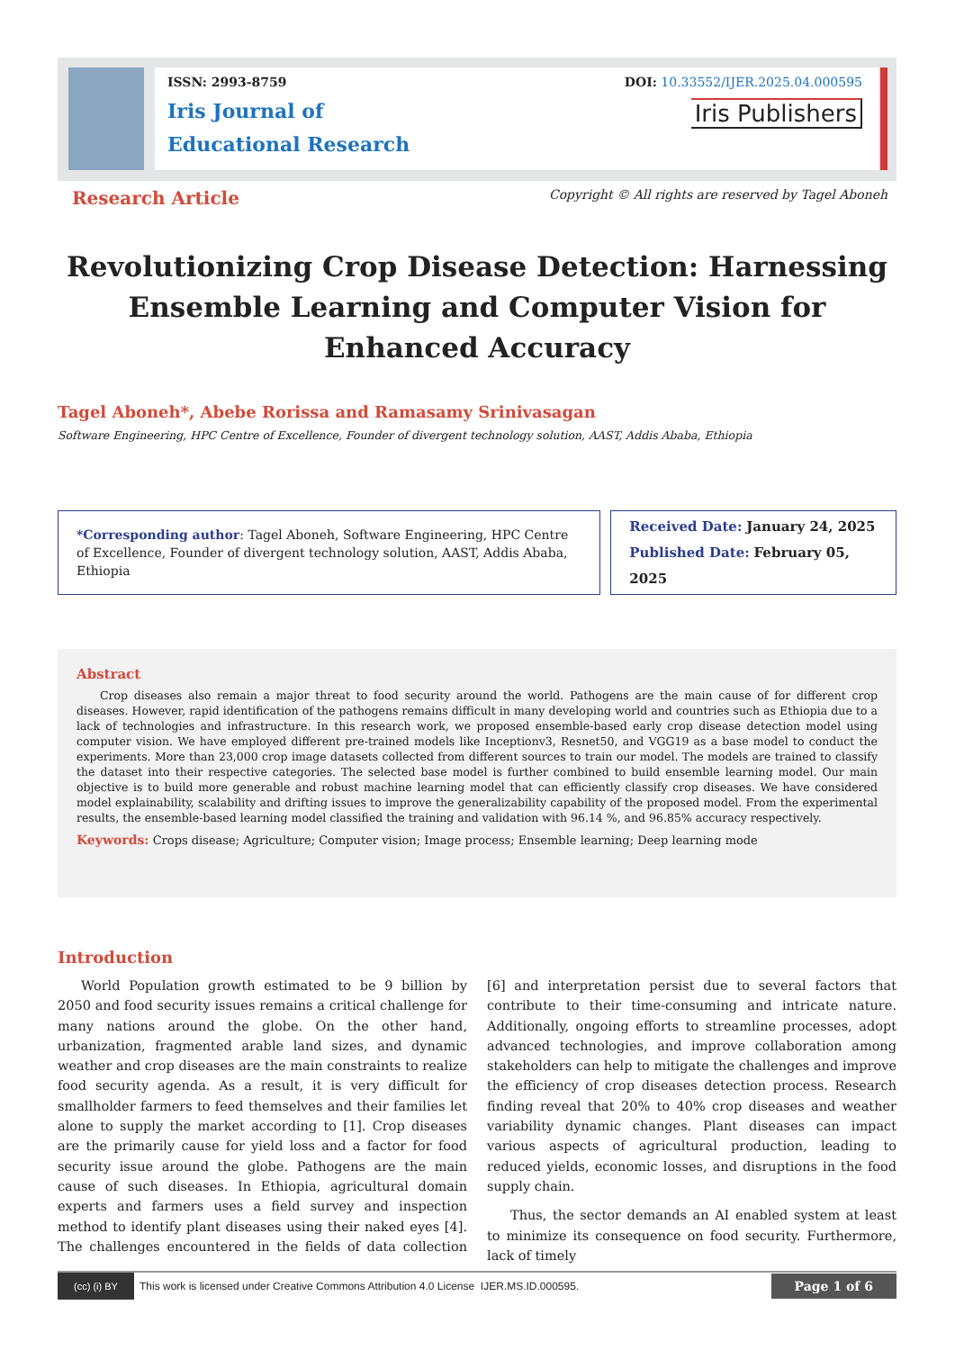ISSN: 2993-8759
Iris Journal of
Educational Research
DOI: 10.33552/IJER.2025.04.000595
Iris Publishers
Research Article Copyright © All rights are reserved by Tagel Aboneh
Revolutionizing Crop Disease Detection: Harnessing Ensemble Learning and Computer Vision for Enhanced Accuracy
Tagel Aboneh*, Abebe Rorissa and Ramasamy Srinivasagan
Software Engineering, HPC Centre of Excellence, Founder of divergent technology solution, AAST, Addis Ababa, Ethiopia
*Corresponding author: Tagel Aboneh, Software Engineering, HPC Centre of Excellence, Founder of divergent technology solution, AAST, Addis Ababa, Ethiopia
Received Date: January 24, 2025
Published Date: February 05, 2025
Abstract
Crop diseases also remain a major threat to food security around the world. Pathogens are the main cause of for different crop diseases. However, rapid identification of the pathogens remains difficult in many developing world and countries such as Ethiopia due to a lack of technologies and infrastructure. In this research work, we proposed ensemble-based early crop disease detection model using computer vision. We have employed different pre-trained models like Inceptionv3, Resnet50, and VGG19 as a base model to conduct the experiments. More than 23,000 crop image datasets collected from different sources to train our model. The models are trained to classify the dataset into their respective categories. The selected base model is further combined to build ensemble learning model. Our main objective is to build more generable and robust machine learning model that can efficiently classify crop diseases. We have considered model explainability, scalability and drifting issues to improve the generalizability capability of the proposed model. From the experimental results, the ensemble-based learning model classified the training and validation with 96.14 %, and 96.85% accuracy respectively.
Keywords: Crops disease; Agriculture; Computer vision; Image process; Ensemble learning; Deep learning mode
Introduction
World Population growth estimated to be 9 billion by 2050 and food security issues remains a critical challenge for many nations around the globe. On the other hand, urbanization, fragmented arable land sizes, and dynamic weather and crop diseases are the main constraints to realize food security agenda. As a result, it is very difficult for smallholder farmers to feed themselves and their families let alone to supply the market according to [1]. Crop diseases are the primarily cause for yield loss and a factor for food security issue around the globe. Pathogens are the main cause of such diseases. In Ethiopia, agricultural domain experts and farmers uses a field survey and inspection method to identify plant diseases using their naked eyes [4]. The challenges encountered in the fields of data collection [6] and interpretation persist due to several factors that contribute to their time-consuming and intricate nature. Additionally, ongoing efforts to streamline processes, adopt advanced technologies, and improve collaboration among stakeholders can help to mitigate the challenges and improve the efficiency of crop diseases detection process. Research finding reveal that 20% to 40% crop diseases and weather variability dynamic changes. Plant diseases can impact various aspects of agricultural production, leading to reduced yields, economic losses, and disruptions in the food supply chain.
Thus, the sector demands an AI enabled system at least to minimize its consequence on food security. Furthermore, lack of timely
(cc) (i) BY
This work is licensed under Creative Commons Attribution 4.0 License IJER.MS.ID.000595. Page 1 of 6